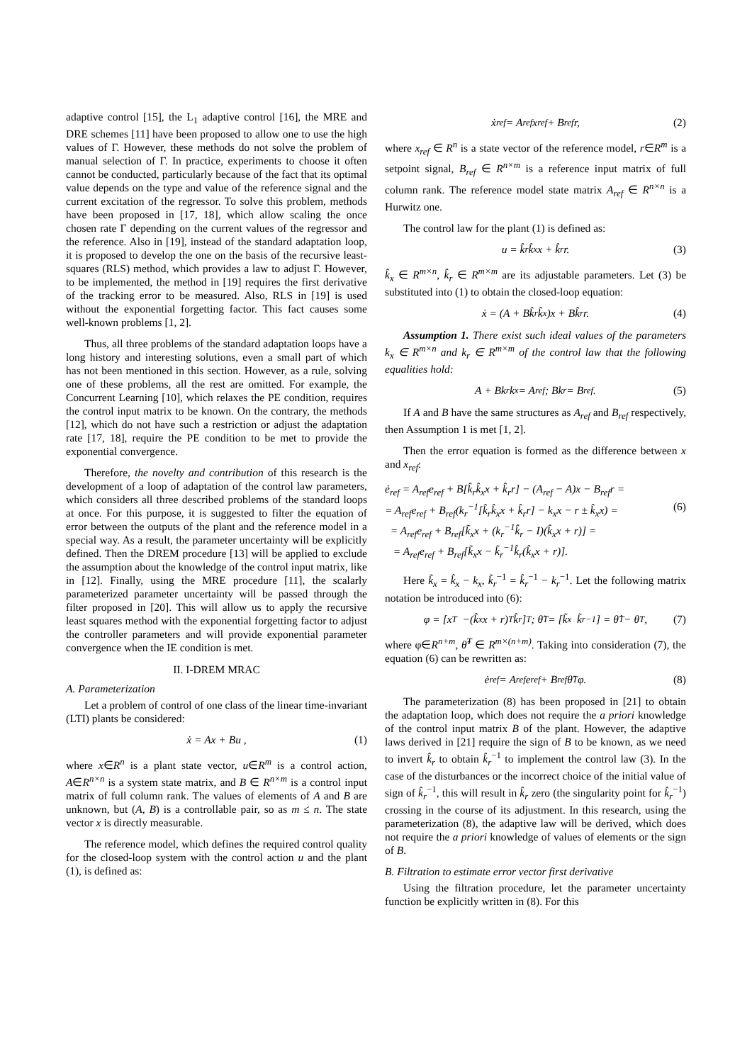adaptive control [15], the L<sub>1</sub> adaptive control [16], the MRE and DRE schemes [11] have been proposed to allow one to use the high values of Γ. However, these methods do not solve the problem of manual selection of Γ. In practice, experiments to choose it often cannot be conducted, particularly because of the fact that its optimal value depends on the type and value of the reference signal and the current excitation of the regressor. To solve this problem, methods have been proposed in [17, 18], which allow scaling the once chosen rate Γ depending on the current values of the regressor and the reference. Also in [19], instead of the standard adaptation loop, it is proposed to develop the one on the basis of the recursive least-squares (RLS) method, which provides a law to adjust Γ. However, to be implemented, the method in [19] requires the first derivative of the tracking error to be measured. Also, RLS in [19] is used without the exponential forgetting factor. This fact causes some well-known problems [1, 2].
Thus, all three problems of the standard adaptation loops have a long history and interesting solutions, even a small part of which has not been mentioned in this section. However, as a rule, solving one of these problems, all the rest are omitted. For example, the Concurrent Learning [10], which relaxes the PE condition, requires the control input matrix to be known. On the contrary, the methods [12], which do not have such a restriction or adjust the adaptation rate [17, 18], require the PE condition to be met to provide the exponential convergence.
Therefore, the novelty and contribution of this research is the development of a loop of adaptation of the control law parameters, which considers all three described problems of the standard loops at once. For this purpose, it is suggested to filter the equation of error between the outputs of the plant and the reference model in a special way. As a result, the parameter uncertainty will be explicitly defined. Then the DREM procedure [13] will be applied to exclude the assumption about the knowledge of the control input matrix, like in [12]. Finally, using the MRE procedure [11], the scalarly parameterized parameter uncertainty will be passed through the filter proposed in [20]. This will allow us to apply the recursive least squares method with the exponential forgetting factor to adjust the controller parameters and will provide exponential parameter convergence when the IE condition is met.
II. I-DREM MRAC
A. Parameterization
Let a problem of control of one class of the linear time-invariant (LTI) plants be considered:
ẋ = Ax + Bu , (1)
where x∈R<sup>n</sup> is a plant state vector, u∈R<sup>m</sup> is a control action, A∈R<sup>n×n</sup> is a system state matrix, and B ∈ R<sup>n×m</sup> is a control input matrix of full column rank. The values of elements of A and B are unknown, but (A, B) is a controllable pair, so as m ≤ n. The state vector x is directly measurable.
The reference model, which defines the required control quality for the closed-loop system with the control action u and the plant (1), is defined as:
ẋ<sub>ref</sub> = A<sub>ref</sub>x<sub>ref</sub> + B<sub>ref</sub>r, (2)
where x<sub>ref</sub> ∈ R<sup>n</sup> is a state vector of the reference model, r∈R<sup>m</sup> is a setpoint signal, B<sub>ref</sub> ∈ R<sup>n×m</sup> is a reference input matrix of full column rank. The reference model state matrix A<sub>ref</sub> ∈ R<sup>n×n</sup> is a Hurwitz one.
The control law for the plant (1) is defined as:
u = k̂<sub>r</sub>k̂<sub>x</sub>x + k̂<sub>r</sub>r. (3)
k̂<sub>x</sub> ∈ R<sup>m×n</sup>, k̂<sub>r</sub> ∈ R<sup>m×m</sup> are its adjustable parameters. Let (3) be substituted into (1) to obtain the closed-loop equation:
ẋ = (A + Bk̂<sub>r</sub>k̂<sub>x</sub>)x + Bk̂<sub>r</sub>r. (4)
Assumption 1. There exist such ideal values of the parameters k<sub>x</sub> ∈ R<sup>m×n</sup> and k<sub>r</sub> ∈ R<sup>m×m</sup> of the control law that the following equalities hold:
A + Bk<sub>r</sub>k<sub>x</sub> = A<sub>ref</sub> ; Bk<sub>r</sub> = B<sub>ref</sub> . (5)
If A and B have the same structures as A<sub>ref</sub> and B<sub>ref</sub> respectively, then Assumption 1 is met [1, 2].
Then the error equation is formed as the difference between x and x<sub>ref</sub>:
ė<sub>ref</sub> = A<sub>ref</sub>e<sub>ref</sub> + B[k̂<sub>r</sub>k̂<sub>x</sub>x + k̂<sub>r</sub>r] − (A<sub>ref</sub> − A)x − B<sub>ref</sub>r =
= A<sub>ref</sub>e<sub>ref</sub> + B<sub>ref</sub>(k<sub>r</sub><sup>−1</sup>[k̂<sub>r</sub>k̂<sub>x</sub>x + k̂<sub>r</sub>r] − k<sub>x</sub>x − r ± k̂<sub>x</sub>x) = (6)
= A<sub>ref</sub>e<sub>ref</sub> + B<sub>ref</sub>[k̃<sub>x</sub>x + (k<sub>r</sub><sup>−1</sup>k̂<sub>r</sub> − I)(k̂<sub>x</sub>x + r)] =
= A<sub>ref</sub>e<sub>ref</sub> + B<sub>ref</sub>[k̃<sub>x</sub>x − k̃<sub>r</sub><sup>−1</sup>k̂<sub>r</sub>(k̂<sub>x</sub>x + r)].
Here k̃<sub>x</sub> = k̂<sub>x</sub> − k<sub>x</sub>, k̃<sub>r</sub><sup>−1</sup> = k̂<sub>r</sub><sup>−1</sup> − k<sub>r</sub><sup>−1</sup>. Let the following matrix notation be introduced into (6):
φ = [x<sup>T</sup> −(k̂<sub>x</sub>x + r)<sup>T</sup>k̂<sub>r</sub>]<sup>T</sup> ; θ̃<sup>T</sup> = [k̃<sub>x</sub> k̃<sub>r</sub><sup>−1</sup>] = θ̂<sup>T</sup> − θ<sup>T</sup> , (7)
where φ∈R<sup>n+m</sup>, θ̃<sup>T</sup> ∈ R<sup>m×(n+m)</sup>. Taking into consideration (7), the equation (6) can be rewritten as:
ė<sub>ref</sub> = A<sub>ref</sub>e<sub>ref</sub> + B<sub>ref</sub>θ̃<sup>T</sup>φ. (8)
The parameterization (8) has been proposed in [21] to obtain the adaptation loop, which does not require the a priori knowledge of the control input matrix B of the plant. However, the adaptive laws derived in [21] require the sign of B to be known, as we need to invert k̂<sub>r</sub> to obtain k̂<sub>r</sub><sup>−1</sup> to implement the control law (3). In the case of the disturbances or the incorrect choice of the initial value of sign of k̂<sub>r</sub><sup>−1</sup>, this will result in k̂<sub>r</sub> zero (the singularity point for k̂<sub>r</sub><sup>−1</sup>) crossing in the course of its adjustment. In this research, using the parameterization (8), the adaptive law will be derived, which does not require the a priori knowledge of values of elements or the sign of B.
B. Filtration to estimate error vector first derivative
Using the filtration procedure, let the parameter uncertainty function be explicitly written in (8). For this